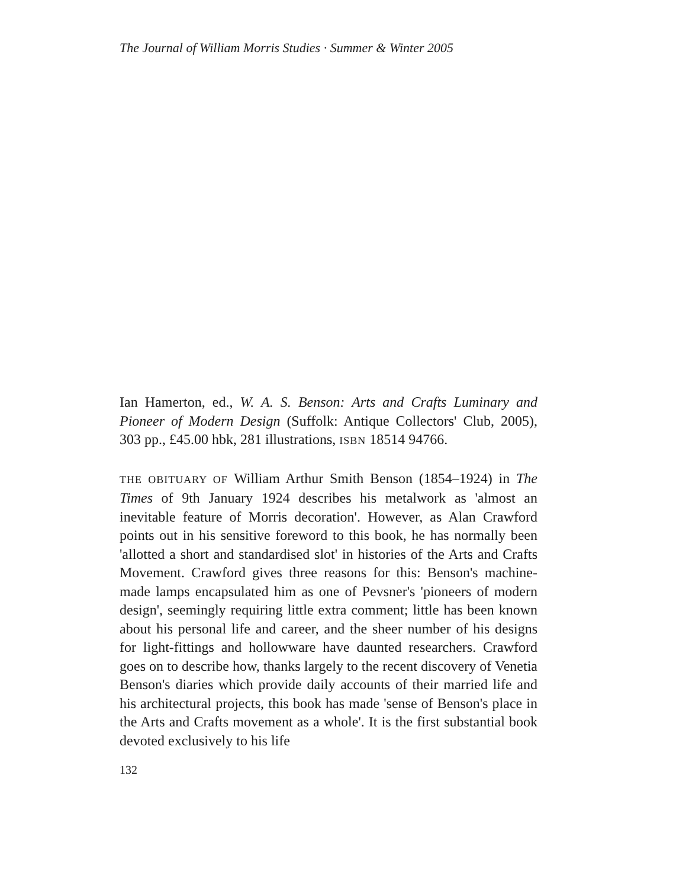The Journal of William Morris Studies · Summer & Winter 2005
Ian Hamerton, ed., W. A. S. Benson: Arts and Crafts Luminary and Pioneer of Modern Design (Suffolk: Antique Collectors' Club, 2005), 303 pp., £45.00 hbk, 281 illustrations, ISBN 18514 94766.
THE OBITUARY OF William Arthur Smith Benson (1854–1924) in The Times of 9th January 1924 describes his metalwork as 'almost an inevitable feature of Morris decoration'. However, as Alan Crawford points out in his sensitive foreword to this book, he has normally been 'allotted a short and standardised slot' in histories of the Arts and Crafts Movement. Crawford gives three reasons for this: Benson's machine-made lamps encapsulated him as one of Pevsner's 'pioneers of modern design', seemingly requiring little extra comment; little has been known about his personal life and career, and the sheer number of his designs for light-fittings and hollowware have daunted researchers. Crawford goes on to describe how, thanks largely to the recent discovery of Venetia Benson's diaries which provide daily accounts of their married life and his architectural projects, this book has made 'sense of Benson's place in the Arts and Crafts movement as a whole'. It is the first substantial book devoted exclusively to his life
132